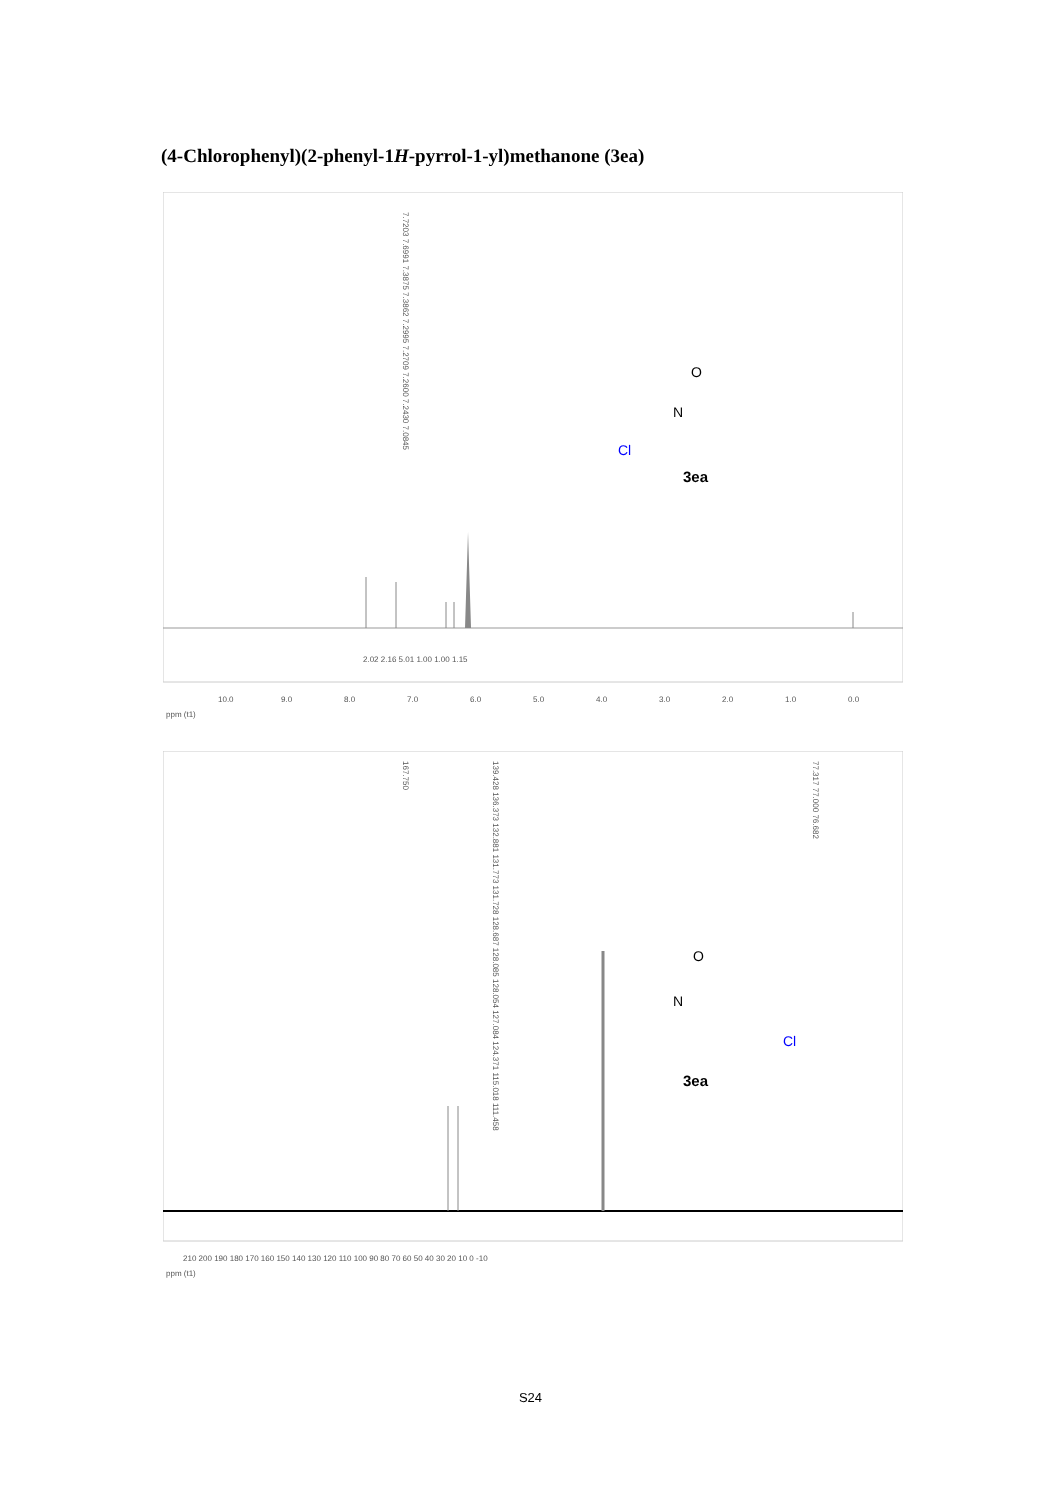(4-Chlorophenyl)(2-phenyl-1H-pyrrol-1-yl)methanone (3ea)
7.7203 7.6991 7.3875 7.3862 7.2995 7.2709 7.2600 7.2430 7.0845
3ea
O
N
Cl
2.02 2.16 5.01 1.00 1.00 1.15
10.0
9.0
8.0
7.0
6.0
5.0
4.0
3.0
2.0
1.0
0.0
ppm (t1)
167.750
139.428 136.373 132.881 131.773 131.728 128.687 128.085 128.054 127.084 124.371 115.018 111.458
77.317 77.000 76.682
3ea
O
N
Cl
210 200 190 180 170 160 150 140 130 120 110 100 90 80 70 60 50 40 30 20 10 0 -10
ppm (t1)
S24